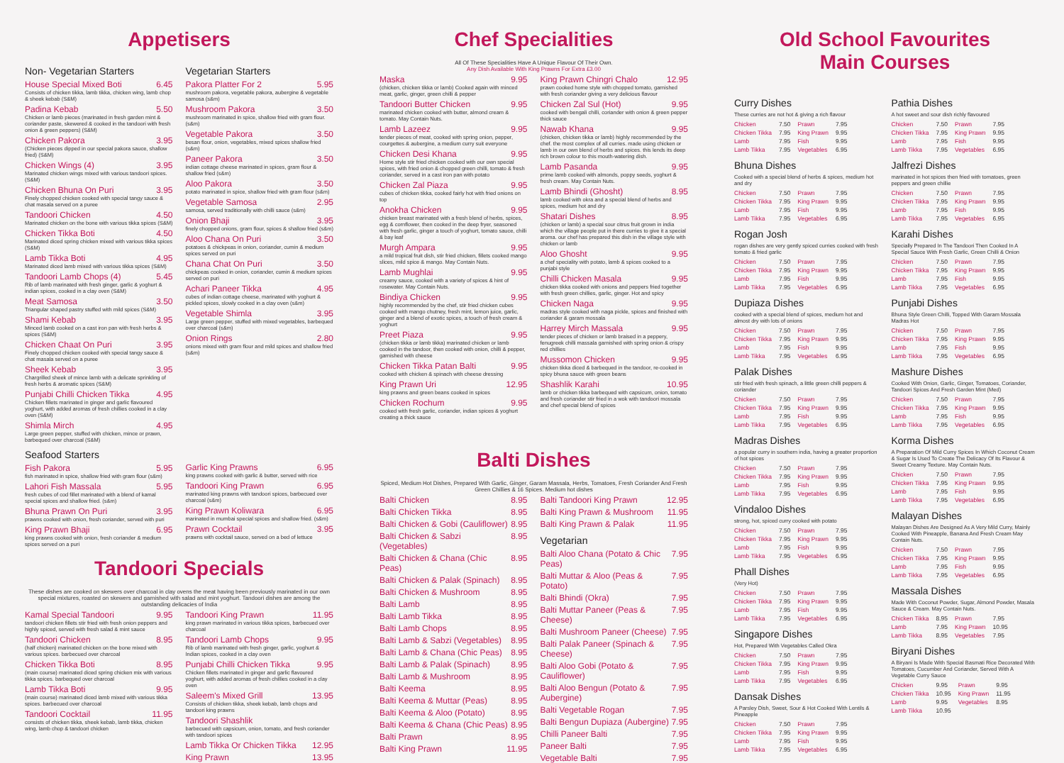Appetisers
Non- Vegetarian Starters
House Special Mixed Boti 6.45
Consists of chicken tikka, lamb tikka, chicken wing, lamb chop & sheek kebab (S&M)
Padina Kebab 5.50
Chicken or lamb pieces (marinated in fresh garden mint & coriander paste, skewered & cooked in the tandoori with fresh onion & green peppers) (S&M)
Chicken Pakora 3.95
(Chicken pieces dipped in our special pakora sauce, shallow fried) (S&M)
Chicken Wings (4) 3.95
Marinated chicken wings mixed with various tandoori spices. (S&M)
Chicken Bhuna On Puri 3.95
Finely chopped chicken cooked with special tangy sauce & chat masala served on a puree
Tandoori Chicken 4.50
Marinated chicken on the bone with various tikka spices (S&M)
Chicken Tikka Boti 4.50
Marinated diced spring chicken mixed with various tikka spices (S&M)
Lamb Tikka Boti 4.95
Marinated diced lamb mixed with various tikka spices (S&M)
Tandoori Lamb Chops (4) 5.45
Rib of lamb marinated with fresh ginger, garlic & yoghurt & indian spices, cooked in a clay oven (S&M)
Meat Samosa 3.50
Triangular shaped pastry stuffed with mild spices (S&M)
Shami Kebab 3.95
Minced lamb cooked on a cast iron pan with fresh herbs & spices (S&M)
Chicken Chaat On Puri 3.95
Finely chopped chicken cooked with special tangy sauce & chat masala served on a puree
Sheek Kebab 3.95
Chargrilled sheek of mince lamb with a delicate sprinkling of fresh herbs & aromatic spices (S&M)
Punjabi Chilli Chicken Tikka 4.95
Chicken fillets marinated in ginger and garlic flavoured yoghurt, with added aromas of fresh chillies cooked in a clay oven (S&M)
Shimla Mirch 4.95
Large green pepper, stuffed with chicken, mince or prawn, barbequed over charcoal (S&M)
Vegetarian Starters
Pakora Platter For 2 5.95
mushroom pakora, vegetable pakora, aubergine & vegetable samosa (s&m)
Mushroom Pakora 3.50
mushroom marinated in spice, shallow fried with gram flour. (s&m)
Vegetable Pakora 3.50
besan flour, onion, vegetables, mixed spices shallow fried (s&m)
Paneer Pakora 3.50
indian cottage cheese marinated in spices, gram flour & shallow fried (s&m)
Aloo Pakora 3.50
potato marinated in spice, shallow fried with gram flour (s&m)
Vegetable Samosa 2.95
samosa, served traditionally with chilli sauce (s&m)
Onion Bhaji 3.95
finely chopped onions, gram flour, spices & shallow fried (s&m)
Aloo Chana On Puri 3.50
potatoes & chickpeas in onion, coriander, cumin & medium spices served on puri
Chana Chat On Puri 3.50
chickpeas cooked in onion, coriander, cumin & medium spices served on puri
Achari Paneer Tikka 4.95
cubes of indian cottage cheese, marinated with yoghurt & pickled spices, slowly cooked in a clay oven (s&m)
Vegetable Shimla 3.95
Large green pepper, stuffed with mixed vegetables, barbequed over charcoal (s&m)
Onion Rings 2.80
onions mixed with gram flour and mild spices and shallow fried (s&m)
Seafood Starters
Fish Pakora 5.95
fish marinated in spice, shallow fried with gram flour (s&m)
Lahori Fish Massala 5.95
fresh cubes of cod fillet marinated with a blend of kamal special spices and shallow fried. (s&m)
Bhuna Prawn On Puri 3.95
prawns cooked with onion, fresh coriander, served with puri
King Prawn Bhaji 6.95
king prawns cooked with onion, fresh coriander & medium spices served on a puri
Garlic King Prawns 6.95
king prawns cooked with garlic & butter, served with rice
Tandoori King Prawn 6.95
marinated king prawns with tandoori spices, barbecued over charcoal (s&m)
King Prawn Koliwara 6.95
marinated in mumbai special spices and shallow fried. (s&m)
Prawn Cocktail 3.95
prawns with cocktail sauce, served on a bed of lettuce
Tandoori Specials
These dishes are cooked on skewers over charcoal in clay ovens the meat having been previously marinated in our own special mixtures, roasted on skewers and garnished with salad and mint yoghurt. Tandoori dishes are among the outstanding delicacies of India
Kamal Special Tandoori 9.95
tandoori chicken fillets stir fried with fresh onion peppers and highly spiced, served with fresh salad & mint sauce
Tandoori Chicken 8.95
(half chicken) marinated chicken on the bone mixed with various spices. barbecued over charcoal
Chicken Tikka Boti 8.95
(main course) marinated diced spring chicken mix with various tikka spices. barbequed over charcoal
Lamb Tikka Boti 9.95
(main course) marinated diced lamb mixed with various tikka spices. barbecued over charcoal
Tandoori Cocktail 11.95
consists of chicken tikka, sheek kebab, lamb tikka, chicken wing, lamb chop & tandoori chicken
Tandoori King Prawn 11.95
king prawn marinated in various tikka spices, barbecued over charcoal
Tandoori Lamb Chops 9.95
Rib of lamb marinated with fresh ginger, garlic, yoghurt & Indian spices, cooked in a clay oven
Punjabi Chilli Chicken Tikka 9.95
Chicken fillets marinated in ginger and garlic flavoured yoghurt, with added aromas of fresh chillies cooked in a clay oven
Saleem's Mixed Grill 13.95
Consists of chicken tikka, sheek kebab, lamb chops and tandoori king prawns
Tandoori Shashlik
barbecued with capsicum, onion, tomato, and fresh coriander with tandoori spices
Lamb Tikka Or Chicken Tikka 12.95
King Prawn 13.95
Chef Specialities
All Of These Specialities Have A Unique Flavour Of Their Own.
Any Dish Available With King Prawns For Extra £3.00
Maska 9.95
(chicken, chicken tikka or lamb) Cooked again with minced meat, garlic, ginger, green chilli & pepper
Tandoori Butter Chicken 9.95
marinated chicken cooked with butter, almond cream & tomato. May Contain Nuts.
Lamb Lazeez 9.95
tender pieces of meat, cooked with spring onion, pepper, courgettes & aubergine, a medium curry suit everyone
Chicken Desi Khana 9.95
Home style stir fried chicken cooked with our own special spices, with fried onion & chopped green chilli, tomato & fresh coriander, served in a cast iron pan with potato
Chicken Zal Piaza 9.95
cubes of chicken tikka, cooked fairly hot with fried onions on top
Anokha Chicken 9.95
chicken breast marinated with a fresh blend of herbs, spices, egg & cornflower, then cooked in the deep fryer, seasoned with fresh garlic, ginger a touch of yoghurt, tomato sauce, chilli & bay leaf
Murgh Ampara 9.95
a mild tropical fruit dish, stir fried chicken, fillets cooked mango slices, mild spice & mango. May Contain Nuts.
Lamb Mughlai 9.95
creamy sauce, cooked with a variety of spices & hint of rosewater. May Contain Nuts.
Bindiya Chicken 9.95
highly recommended by the chef, stir fried chicken cubes cooked with mango chutney, fresh mint, lemon juice, garlic, ginger and a blend of exotic spices, a touch of fresh cream & yoghurt
Preet Piaza 9.95
(chicken tikka or lamb tikka) marinated chicken or lamb cooked in the tandoor, then cooked with onion, chilli & pepper, garnished with cheese
Chicken Tikka Patan Balti 9.95
cooked with chicken & spinach with cheese dressing
King Prawn Uri 12.95
king prawns and green beans cooked in spices
Chicken Rochum 9.95
cooked with fresh garlic, coriander, indian spices & yoghurt creating a thick sauce
King Prawn Chingri Chalo 12.95
prawn cooked home style with chopped tomato, garnished with fresh coriander giving a very delicious flavour
Chicken Zal Sul (Hot) 9.95
cooked with bengali chilli, coriander with onion & green pepper thick sauce
Nawab Khana 9.95
(chicken, chicken tikka or lamb) highly recommended by the chef. the most complex of all curries. made using chicken or lamb in our own blend of herbs and spices. this lends its deep rich brown colour to this mouth-watering dish.
Lamb Pasanda 9.95
prime lamb cooked with almonds, poppy seeds, yoghurt & fresh cream. May Contain Nuts.
Lamb Bhindi (Ghosht) 8.95
lamb cooked with okra and a special blend of herbs and spices, medium hot and dry
Shatari Dishes 8.95
(chicken or lamb) a special sour citrus fruit grown in india which the village people put in there curries to give it a special aroma. our chef has prepared this dish in the village style with chicken or lamb
Aloo Ghosht 9.95
a chef speciality with potato, lamb & spices cooked to a punjabi style
Chilli Chicken Masala 9.95
chicken tikka cooked with onions and peppers fried together with fresh green chillies, garlic, ginger. Hot and spicy
Chicken Naga 9.95
madras style cooked with naga pickle, spices and finished with coriander & garam mossala
Harrey Mirch Massala 9.95
tender pieces of chicken or lamb braised in a peppery, fenugreek chilli massala garnished with spring onion & crispy red chillies
Mussomon Chicken 9.95
chicken tikka diced & barbequed in the tandoor, re-cooked in spicy bhuna sauce with green beans
Shashlik Karahi 10.95
lamb or chicken tikka barbequed with capsicum, onion, tomato and fresh coriander stir fried in a wok with tandoori mossala and chef special blend of spices
Balti Dishes
Spiced, Medium Hot Dishes, Prepared With Garlic, Ginger, Garam Massala, Herbs, Tomatoes, Fresh Coriander And Fresh Green Chillies & 16 Spices. Medium hot dishes
Balti Chicken 8.95
Balti Chicken Tikka 8.95
Balti Chicken & Gobi (Cauliflower) 8.95
Balti Chicken & Sabzi (Vegetables) 8.95
Balti Chicken & Chana (Chic Peas) 8.95
Balti Chicken & Palak (Spinach) 8.95
Balti Chicken & Mushroom 8.95
Balti Lamb 8.95
Balti Lamb Tikka 8.95
Balti Lamb Chops 8.95
Balti Lamb & Sabzi (Vegetables) 8.95
Balti Lamb & Chana (Chic Peas) 8.95
Balti Lamb & Palak (Spinach) 8.95
Balti Lamb & Mushroom 8.95
Balti Keema 8.95
Balti Keema & Muttar (Peas) 8.95
Balti Keema & Aloo (Potato) 8.95
Balti Keema & Chana (Chic Peas) 8.95
Balti Prawn 8.95
Balti King Prawn 11.95
Balti Tandoori King Prawn 12.95
Balti King Prawn & Mushroom 11.95
Balti King Prawn & Palak 11.95
Vegetarian
Balti Aloo Chana (Potato & Chic Peas) 7.95
Balti Muttar & Aloo (Peas & Potato) 7.95
Balti Bhindi (Okra) 7.95
Balti Muttar Paneer (Peas & Cheese) 7.95
Balti Mushroom Paneer (Cheese) 7.95
Balti Palak Paneer (Spinach & Cheese) 7.95
Balti Aloo Gobi (Potato & Cauliflower) 7.95
Balti Aloo Bengun (Potato & Aubergine) 7.95
Balti Vegetable Rogan 7.95
Balti Bengun Dupiaza (Aubergine) 7.95
Chilli Paneer Balti 7.95
Paneer Balti 7.95
Vegetable Balti 7.95
Old School Favourites
Main Courses
Curry Dishes
These curries are not hot & giving a rich flavour
| Chicken | 7.50 | Prawn | 7.95 |
| Chicken Tikka | 7.95 | King Prawn | 9.95 |
| Lamb | 7.95 | Fish | 9.95 |
| Lamb Tikka | 7.95 | Vegetables | 6.95 |
Bhuna Dishes
Cooked with a special blend of herbs & spices, medium hot and dry
| Chicken | 7.50 | Prawn | 7.95 |
| Chicken Tikka | 7.95 | King Prawn | 9.95 |
| Lamb | 7.95 | Fish | 9.95 |
| Lamb Tikka | 7.95 | Vegetables | 6.95 |
Rogan Josh
rogan dishes are very gently spiced curries cooked with fresh tomato & fried garlic
| Chicken | 7.50 | Prawn | 7.95 |
| Chicken Tikka | 7.95 | King Prawn | 9.95 |
| Lamb | 7.95 | Fish | 9.95 |
| Lamb Tikka | 7.95 | Vegetables | 6.95 |
Dupiaza Dishes
cooked with a special blend of spices, medium hot and almost dry with lots of onions
| Chicken | 7.50 | Prawn | 7.95 |
| Chicken Tikka | 7.95 | King Prawn | 9.95 |
| Lamb | 7.95 | Fish | 9.95 |
| Lamb Tikka | 7.95 | Vegetables | 6.95 |
Palak Dishes
stir fried with fresh spinach, a little green chilli peppers & coriander
| Chicken | 7.50 | Prawn | 7.95 |
| Chicken Tikka | 7.95 | King Prawn | 9.95 |
| Lamb | 7.95 | Fish | 9.95 |
| Lamb Tikka | 7.95 | Vegetables | 6.95 |
Madras Dishes
a popular curry in southern india, having a greater proportion of hot spices
| Chicken | 7.50 | Prawn | 7.95 |
| Chicken Tikka | 7.95 | King Prawn | 9.95 |
| Lamb | 7.95 | Fish | 9.95 |
| Lamb Tikka | 7.95 | Vegetables | 6.95 |
Vindaloo Dishes
strong, hot, spiced curry cooked with potato
| Chicken | 7.50 | Prawn | 7.95 |
| Chicken Tikka | 7.95 | King Prawn | 9.95 |
| Lamb | 7.95 | Fish | 9.95 |
| Lamb Tikka | 7.95 | Vegetables | 6.95 |
Phall Dishes
(Very Hot)
| Chicken | 7.50 | Prawn | 7.95 |
| Chicken Tikka | 7.95 | King Prawn | 9.95 |
| Lamb | 7.95 | Fish | 9.95 |
| Lamb Tikka | 7.95 | Vegetables | 6.95 |
Singapore Dishes
Hot, Prepared With Vegetables Called Okra
| Chicken | 7.50 | Prawn | 7.95 |
| Chicken Tikka | 7.95 | King Prawn | 9.95 |
| Lamb | 7.95 | Fish | 9.95 |
| Lamb Tikka | 7.95 | Vegetables | 6.95 |
Dansak Dishes
A Parsley Dish, Sweet, Sour & Hot Cooked With Lentils & Pineapple
| Chicken | 7.50 | Prawn | 7.95 |
| Chicken Tikka | 7.95 | King Prawn | 9.95 |
| Lamb | 7.95 | Fish | 9.95 |
| Lamb Tikka | 7.95 | Vegetables | 6.95 |
Pathia Dishes
A hot sweet and sour dish richly flavoured
| Chicken | 7.50 | Prawn | 7.95 |
| Chicken Tikka | 7.95 | King Prawn | 9.95 |
| Lamb | 7.95 | Fish | 9.95 |
| Lamb Tikka | 7.95 | Vegetables | 6.95 |
Jalfrezi Dishes
marinated in hot spices then fried with tomatoes, green peppers and green chillie
| Chicken | 7.50 | Prawn | 7.95 |
| Chicken Tikka | 7.95 | King Prawn | 9.95 |
| Lamb | 7.95 | Fish | 9.95 |
| Lamb Tikka | 7.95 | Vegetables | 6.95 |
Karahi Dishes
Specially Prepared In The Tandoori Then Cooked In A Special Sauce With Fresh Garlic, Green Chilli & Onion
| Chicken | 7.50 | Prawn | 7.95 |
| Chicken Tikka | 7.95 | King Prawn | 9.95 |
| Lamb | 7.95 | Fish | 9.95 |
| Lamb Tikka | 7.95 | Vegetables | 6.95 |
Punjabi Dishes
Bhuna Style Green Chilli, Topped With Garam Mossala Madras Hot
| Chicken | 7.50 | Prawn | 7.95 |
| Chicken Tikka | 7.95 | King Prawn | 9.95 |
| Lamb | 7.95 | Fish | 9.95 |
| Lamb Tikka | 7.95 | Vegetables | 6.95 |
Mashure Dishes
Cooked With Onion, Garlic, Ginger, Tomatoes, Coriander, Tandoori Spices And Fresh Garden Mint (Med)
| Chicken | 7.50 | Prawn | 7.95 |
| Chicken Tikka | 7.95 | King Prawn | 9.95 |
| Lamb | 7.95 | Fish | 9.95 |
| Lamb Tikka | 7.95 | Vegetables | 6.95 |
Korma Dishes
A Preparation Of Mild Curry Spices In Which Coconut Cream & Sugar Is Used To Create The Delicacy Of Its Flavour & Sweet Creamy Texture. May Contain Nuts.
| Chicken | 7.50 | Prawn | 7.95 |
| Chicken Tikka | 7.95 | King Prawn | 9.95 |
| Lamb | 7.95 | Fish | 9.95 |
| Lamb Tikka | 7.95 | Vegetables | 6.95 |
Malayan Dishes
Malayan Dishes Are Designed As A Very Mild Curry, Mainly Cooked With Pineapple, Banana And Fresh Cream May Contain Nuts.
| Chicken | 7.50 | Prawn | 7.95 |
| Chicken Tikka | 7.95 | King Prawn | 9.95 |
| Lamb | 7.95 | Fish | 9.95 |
| Lamb Tikka | 7.95 | Vegetables | 6.95 |
Massala Dishes
Made With Coconut Powder, Sugar, Almond Powder, Masala Sauce & Cream. May Contain Nuts.
| Chicken Tikka | 8.95 | Prawn | 7.95 |
| Lamb | 7.95 | King Prawn | 10.95 |
| Lamb Tikka | 8.95 | Vegetables | 7.95 |
Biryani Dishes
A Biryani Is Made With Special Basmati Rice Decorated With Tomatoes, Cucumber And Coriander, Served With A Vegetable Curry Sauce
| Chicken | 9.95 | Prawn | 9.95 |
| Chicken Tikka | 10.95 | King Prawn | 11.95 |
| Lamb | 9.95 | Vegetables | 8.95 |
| Lamb Tikka | 10.95 | | |